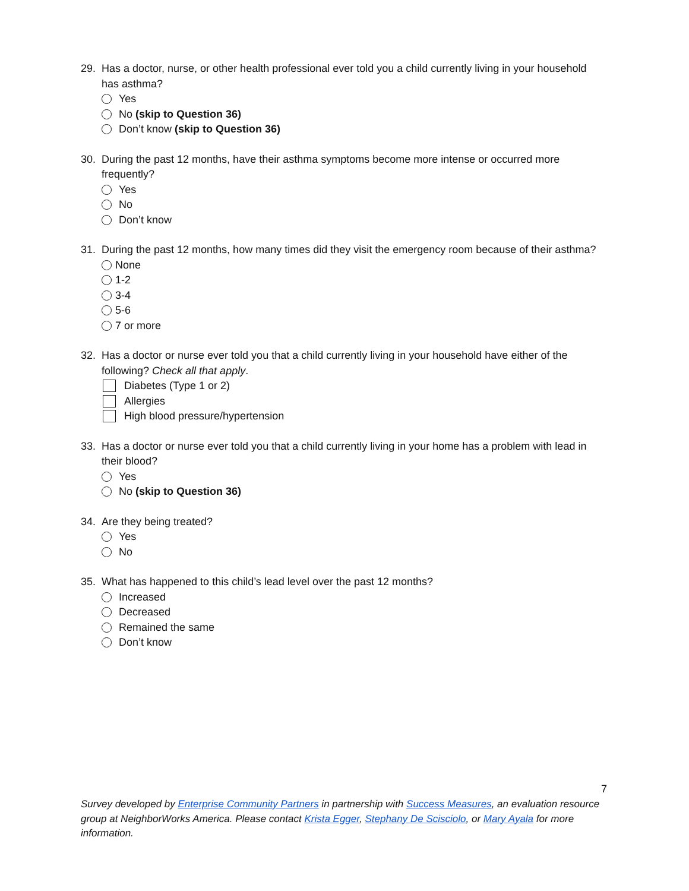29. Has a doctor, nurse, or other health professional ever told you a child currently living in your household has asthma?
Yes
No (skip to Question 36)
Don’t know (skip to Question 36)
30. During the past 12 months, have their asthma symptoms become more intense or occurred more frequently?
Yes
No
Don’t know
31. During the past 12 months, how many times did they visit the emergency room because of their asthma?
None
1-2
3-4
5-6
7 or more
32. Has a doctor or nurse ever told you that a child currently living in your household have either of the following? Check all that apply.
Diabetes (Type 1 or 2)
Allergies
High blood pressure/hypertension
33. Has a doctor or nurse ever told you that a child currently living in your home has a problem with lead in their blood?
Yes
No (skip to Question 36)
34. Are they being treated?
Yes
No
35. What has happened to this child’s lead level over the past 12 months?
Increased
Decreased
Remained the same
Don’t know
7
Survey developed by Enterprise Community Partners in partnership with Success Measures, an evaluation resource group at NeighborWorks America. Please contact Krista Egger, Stephany De Scisciolo, or Mary Ayala for more information.